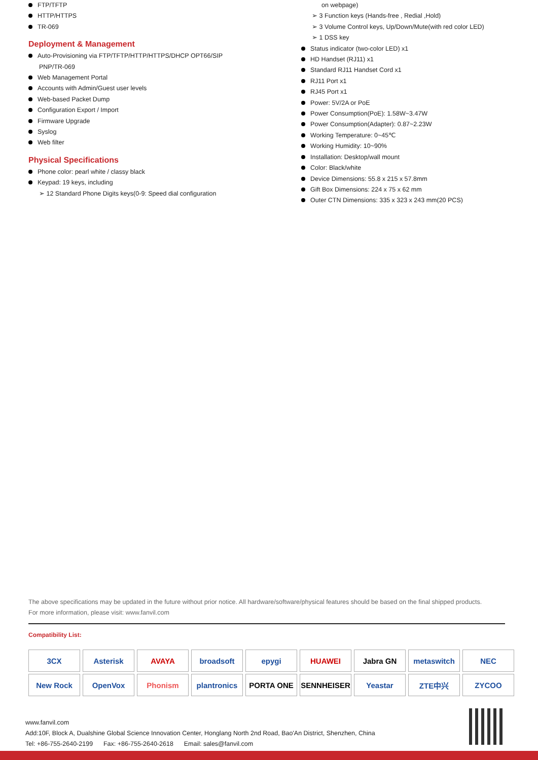FTP/TFTP
HTTP/HTTPS
TR-069
Deployment & Management
Auto-Provisioning via FTP/TFTP/HTTP/HTTPS/DHCP OPT66/SIP
PNP/TR-069
Web Management Portal
Accounts with Admin/Guest user levels
Web-based Packet Dump
Configuration Export / Import
Firmware Upgrade
Syslog
Web filter
Physical Specifications
Phone color: pearl white / classy black
Keypad: 19 keys, including
➢ 12 Standard Phone Digits keys(0-9: Speed dial configuration
on webpage)
➢ 3 Function keys (Hands-free , Redial ,Hold)
➢ 3 Volume Control keys, Up/Down/Mute(with red color LED)
➢ 1 DSS key
Status indicator (two-color LED) x1
HD Handset (RJ11) x1
Standard RJ11 Handset Cord x1
RJ11 Port x1
RJ45 Port x1
Power: 5V/2A or PoE
Power Consumption(PoE): 1.58W~3.47W
Power Consumption(Adapter): 0.87~2.23W
Working Temperature: 0~45℃
Working Humidity: 10~90%
Installation: Desktop/wall mount
Color: Black/white
Device Dimensions: 55.8 x 215 x 57.8mm
Gift Box Dimensions: 224 x 75 x 62 mm
Outer CTN Dimensions: 335 x 323 x 243 mm(20 PCS)
The above specifications may be updated in the future without prior notice. All hardware/software/physical features should be based on the final shipped products.
For more information, please visit: www.fanvil.com
Compatibility List:
| 3CX | Asterisk | AVAYA | broadsoft | epygi | HUAWEI | Jabra GN | metaswitch | NEC |
| New Rock | OpenVox | Phonism | plantronics | PORTA ONE | SENNHEISER | Yeastar | ZTE中兴 | ZYCOO |
www.fanvil.com
Add:10F, Block A, Dualshine Global Science Innovation Center, Honglang North 2nd Road, Bao'An District, Shenzhen, China
Tel: +86-755-2640-2199 Fax: +86-755-2640-2618 Email: sales@fanvil.com